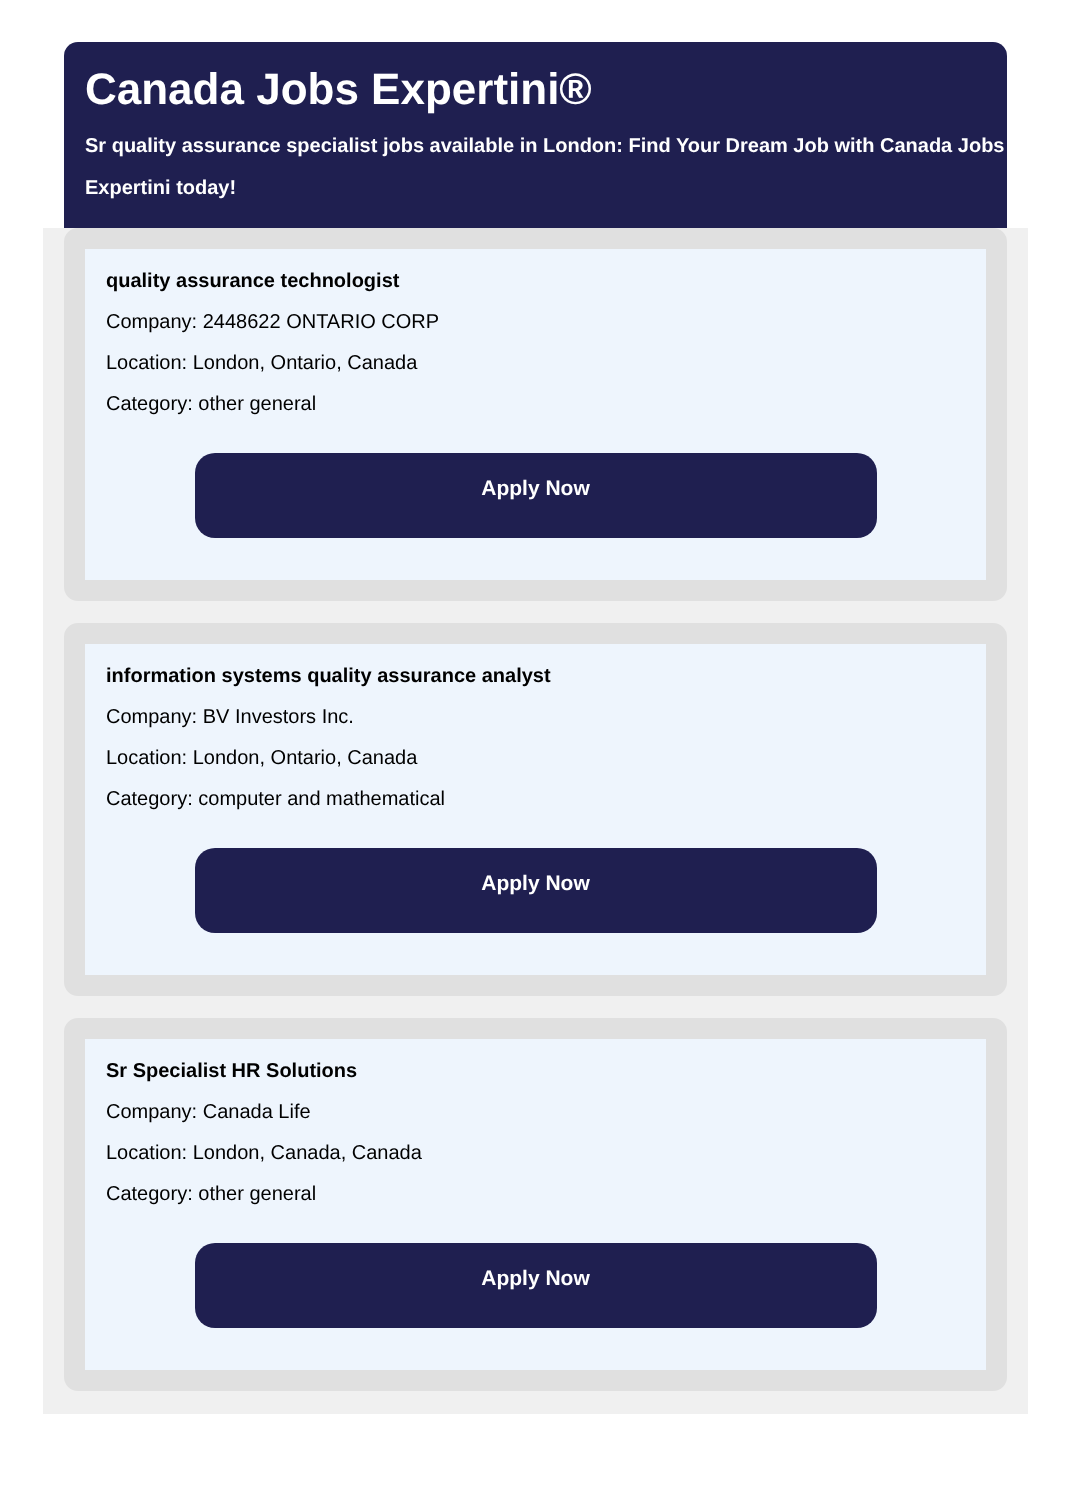Canada Jobs Expertini®
Sr quality assurance specialist jobs available in London: Find Your Dream Job with Canada Jobs Expertini today!
quality assurance technologist
Company: 2448622 ONTARIO CORP
Location: London, Ontario, Canada
Category: other general
Apply Now
information systems quality assurance analyst
Company: BV Investors Inc.
Location: London, Ontario, Canada
Category: computer and mathematical
Apply Now
Sr Specialist HR Solutions
Company: Canada Life
Location: London, Canada, Canada
Category: other general
Apply Now